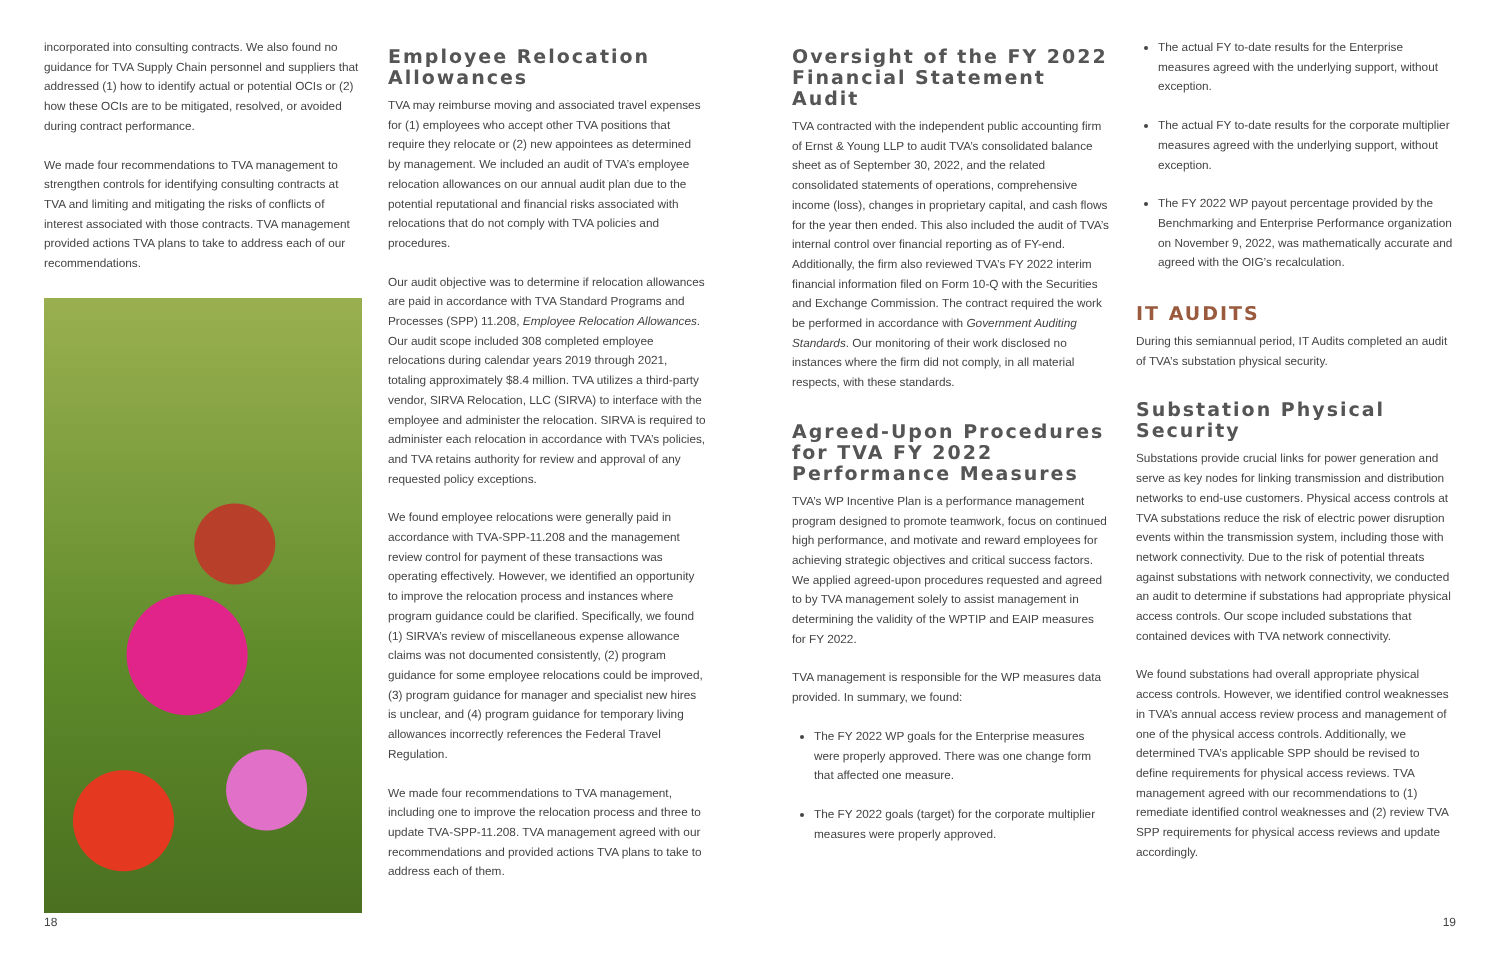incorporated into consulting contracts. We also found no guidance for TVA Supply Chain personnel and suppliers that addressed (1) how to identify actual or potential OCIs or (2) how these OCIs are to be mitigated, resolved, or avoided during contract performance.
We made four recommendations to TVA management to strengthen controls for identifying consulting contracts at TVA and limiting and mitigating the risks of conflicts of interest associated with those contracts. TVA management provided actions TVA plans to take to address each of our recommendations.
Employee Relocation Allowances
TVA may reimburse moving and associated travel expenses for (1) employees who accept other TVA positions that require they relocate or (2) new appointees as determined by management. We included an audit of TVA’s employee relocation allowances on our annual audit plan due to the potential reputational and financial risks associated with relocations that do not comply with TVA policies and procedures.
Our audit objective was to determine if relocation allowances are paid in accordance with TVA Standard Programs and Processes (SPP) 11.208, Employee Relocation Allowances. Our audit scope included 308 completed employee relocations during calendar years 2019 through 2021, totaling approximately $8.4 million. TVA utilizes a third-party vendor, SIRVA Relocation, LLC (SIRVA) to interface with the employee and administer the relocation. SIRVA is required to administer each relocation in accordance with TVA’s policies, and TVA retains authority for review and approval of any requested policy exceptions.
We found employee relocations were generally paid in accordance with TVA-SPP-11.208 and the management review control for payment of these transactions was operating effectively. However, we identified an opportunity to improve the relocation process and instances where program guidance could be clarified. Specifically, we found (1) SIRVA’s review of miscellaneous expense allowance claims was not documented consistently, (2) program guidance for some employee relocations could be improved, (3) program guidance for manager and specialist new hires is unclear, and (4) program guidance for temporary living allowances incorrectly references the Federal Travel Regulation.
We made four recommendations to TVA management, including one to improve the relocation process and three to update TVA-SPP-11.208. TVA management agreed with our recommendations and provided actions TVA plans to take to address each of them.
Oversight of the FY 2022 Financial Statement Audit
TVA contracted with the independent public accounting firm of Ernst & Young LLP to audit TVA’s consolidated balance sheet as of September 30, 2022, and the related consolidated statements of operations, comprehensive income (loss), changes in proprietary capital, and cash flows for the year then ended. This also included the audit of TVA’s internal control over financial reporting as of FY-end. Additionally, the firm also reviewed TVA’s FY 2022 interim financial information filed on Form 10-Q with the Securities and Exchange Commission. The contract required the work be performed in accordance with Government Auditing Standards. Our monitoring of their work disclosed no instances where the firm did not comply, in all material respects, with these standards.
Agreed-Upon Procedures for TVA FY 2022 Performance Measures
TVA’s WP Incentive Plan is a performance management program designed to promote teamwork, focus on continued high performance, and motivate and reward employees for achieving strategic objectives and critical success factors. We applied agreed-upon procedures requested and agreed to by TVA management solely to assist management in determining the validity of the WPTIP and EAIP measures for FY 2022.
TVA management is responsible for the WP measures data provided. In summary, we found:
The FY 2022 WP goals for the Enterprise measures were properly approved. There was one change form that affected one measure.
The FY 2022 goals (target) for the corporate multiplier measures were properly approved.
The actual FY to-date results for the Enterprise measures agreed with the underlying support, without exception.
The actual FY to-date results for the corporate multiplier measures agreed with the underlying support, without exception.
The FY 2022 WP payout percentage provided by the Benchmarking and Enterprise Performance organization on November 9, 2022, was mathematically accurate and agreed with the OIG’s recalculation.
IT AUDITS
During this semiannual period, IT Audits completed an audit of TVA’s substation physical security.
Substation Physical Security
Substations provide crucial links for power generation and serve as key nodes for linking transmission and distribution networks to end-use customers. Physical access controls at TVA substations reduce the risk of electric power disruption events within the transmission system, including those with network connectivity. Due to the risk of potential threats against substations with network connectivity, we conducted an audit to determine if substations had appropriate physical access controls. Our scope included substations that contained devices with TVA network connectivity.
We found substations had overall appropriate physical access controls. However, we identified control weaknesses in TVA’s annual access review process and management of one of the physical access controls. Additionally, we determined TVA’s applicable SPP should be revised to define requirements for physical access reviews. TVA management agreed with our recommendations to (1) remediate identified control weaknesses and (2) review TVA SPP requirements for physical access reviews and update accordingly.
18 19